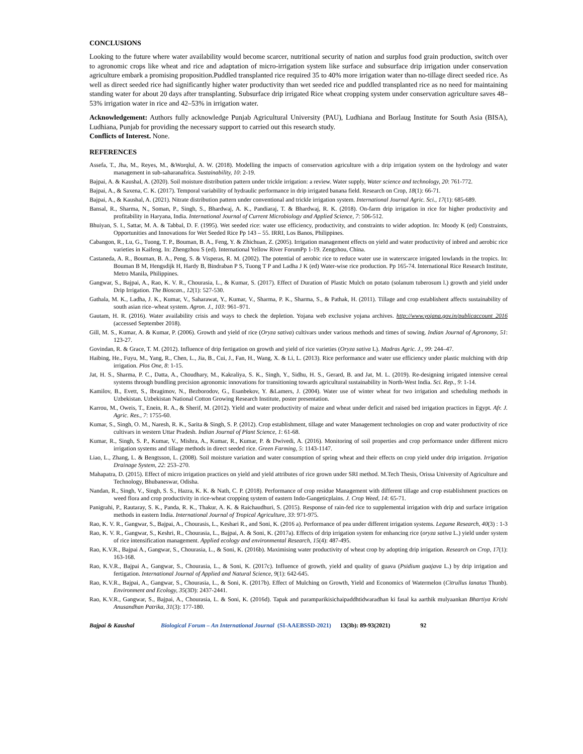CONCLUSIONS
Looking to the future where water availability would become scarcer, nutritional security of nation and surplus food grain production, switch over to agronomic crops like wheat and rice and adaptation of micro-irrigation system like surface and subsurface drip irrigation under conservation agriculture embark a promising proposition.Puddled transplanted rice required 35 to 40% more irrigation water than no-tillage direct seeded rice. As well as direct seeded rice had significantly higher water productivity than wet seeded rice and puddled transplanted rice as no need for maintaining standing water for about 20 days after transplanting. Subsurface drip irrigated Rice wheat cropping system under conservation agriculture saves 48–53% irrigation water in rice and 42–53% in irrigation water.
Acknowledgement: Authors fully acknowledge Punjab Agricultural University (PAU), Ludhiana and Borlaug Institute for South Asia (BISA), Ludhiana, Punjab for providing the necessary support to carried out this research study.
Conflicts of Interest. None.
REFERENCES
Assefa, T., Jha, M., Reyes, M., &Worqlul, A. W. (2018). Modelling the impacts of conservation agriculture with a drip irrigation system on the hydrology and water management in sub-saharanafrica. Sustainability, 10: 2-19.
Bajpai, A. & Kaushal, A. (2020). Soil moisture distribution pattern under trickle irrigation: a review. Water supply, Water science and technology, 20: 761-772.
Bajpai, A., & Saxena, C. K. (2017). Temporal variability of hydraulic performance in drip irrigated banana field. Research on Crop, 18(1): 66-71.
Bajpai, A., & Kaushal, A. (2021). Nitrate distribution pattern under conventional and trickle irrigation system. International Journal Agric. Sci., 17(1): 685-689.
Bansal, R., Sharma, N., Soman, P., Singh, S., Bhardwaj, A. K., Pandiaraj, T. & Bhardwaj, R. K. (2018). On-farm drip irrigation in rice for higher productivity and profitability in Haryana, India. International Journal of Current Microbiology and Applied Science, 7: 506-512.
Bhuiyan, S. I., Sattar, M. A. & Tabbal, D. F. (1995). Wet seeded rice: water use efficiency, productivity, and constraints to wider adoption. In: Moody K (ed) Constraints, Opportunities and Innovations for Wet Seeded Rice Pp 143 – 55. IRRI, Los Banos, Philippines.
Cabangon, R., Lu, G., Tuong, T. P., Bouman, B. A., Feng, Y. & Zhichuan, Z. (2005). Irrigation management effects on yield and water productivity of inbred and aerobic rice varieties in Kaifeng. In: Zhengzhou S (ed). International Yellow River ForumPp 1-19. Zengzhou, China.
Castaneda, A. R., Bouman, B. A., Peng, S. & Visperas, R. M. (2002). The potential of aerobic rice to reduce water use in waterscarce irrigated lowlands in the tropics. In: Bouman B M, Hengsdijk H, Hardy B, Bindraban P S, Tuong T P and Ladha J K (ed) Water-wise rice production. Pp 165-74. International Rice Research Institute, Metro Manila, Philippines.
Gangwar, S., Bajpai, A., Rao, K. V. R., Chourasia, L., & Kumar, S. (2017). Effect of Duration of Plastic Mulch on potato (solanum tuberosum l.) growth and yield under Drip Irrigation. The Bioscan., 12(1): 527-530.
Gathala, M. K., Ladha, J. K., Kumar, V., Saharawat, Y., Kumar, V., Sharma, P. K., Sharma, S., & Pathak, H. (2011). Tillage and crop establishent affects sustainability of south asian rice–wheat system. Agron. J., 103: 961–971.
Gautam, H. R. (2016). Water availability crisis and ways to check the depletion. Yojana web exclusive yojana archives. http://www.yojana.gov.in/publicaccount_2016 (accessed September 2018).
Gill, M. S., Kumar, A. & Kumar, P. (2006). Growth and yield of rice (Oryza sativa) cultivars under various methods and times of sowing. Indian Journal of Agronomy, 51: 123-27.
Govindan, R. & Grace, T. M. (2012). Influence of drip fertigation on growth and yield of rice varieties (Oryza sativa L). Madras Agric. J., 99: 244–47.
Haibing, He., Fuyu, M., Yang, R., Chen, L., Jia, B., Cui, J., Fan, H., Wang, X. & Li, L. (2013). Rice performance and water use efficiency under plastic mulching with drip irrigation. Plos One, 8: 1-15.
Jat, H. S., Sharma, P. C., Datta, A., Choudhary, M., Kakraliya, S. K., Singh, Y., Sidhu, H. S., Gerard, B. and Jat, M. L. (2019). Re-designing irrigated intensive cereal systems through bundling precision agronomic innovations for transitioning towards agricultural sustainability in North-West India. Sci. Rep., 9: 1-14.
Kamilov, B., Evett, S., Ibragimov, N., Bezborodov, G., Esanbekov, Y. &Lamers, J. (2004). Water use of winter wheat for two irrigation and scheduling methods in Uzbekistan. Uzbekistan National Cotton Growing Research Institute, poster presentation.
Karrou, M., Oweis, T., Enein, R. A., & Sherif, M. (2012). Yield and water productivity of maize and wheat under deficit and raised bed irrigation practices in Egypt. Afr. J. Agric. Res., 7: 1755-60.
Kumar, S., Singh, O. M., Naresh, R. K., Sarita & Singh, S. P. (2012). Crop establishment, tillage and water Management technologies on crop and water productivity of rice cultivars in western Uttar Pradesh. Indian Journal of Plant Science, 1: 61-68.
Kumar, R., Singh, S. P., Kumar, V., Mishra, A., Kumar, R., Kumar, P. & Dwivedi, A. (2016). Monitoring of soil properties and crop performance under different micro irrigation systems and tillage methods in direct seeded rice. Green Farming, 5: 1143-1147.
Liao, L., Zhang, L. & Bengtsson, L. (2008). Soil moisture variation and water consumption of spring wheat and their effects on crop yield under drip irrigation. Irrigation Drainage System, 22: 253–270.
Mahapatra, D. (2015). Effect of micro irrigation practices on yield and yield attributes of rice grown under SRI method. M.Tech Thesis, Orissa University of Agriculture and Technology, Bhubaneswar, Odisha.
Nandan, R., Singh, V., Singh, S. S., Hazra, K. K. & Nath, C. P. (2018). Performance of crop residue Management with different tillage and crop establishment practices on weed flora and crop productivity in rice-wheat cropping system of eastern Indo-Gangeticplains. J. Crop Weed, 14: 65-71.
Panigrahi, P., Rautaray, S. K., Panda, R. K., Thakur, A. K. & Raichaudhuri, S. (2015). Response of rain-fed rice to supplemental irrigation with drip and surface irrigation methods in eastern India. International Journal of Tropical Agriculture, 33: 971-975.
Rao, K. V. R., Gangwar, S., Bajpai, A., Chourasis, L., Keshari R., and Soni, K. (2016 a). Performance of pea under different irrigation systems. Legume Research, 40(3) : 1-3
Rao, K. V. R., Gangwar, S., Keshri, R., Chourasia, L., Bajpai, A. & Soni, K. (2017a). Effects of drip irrigation system for enhancing rice (oryza sativa L.) yield under system of rice intensification management. Applied ecology and environmental Research, 15(4): 487-495.
Rao, K.V.R., Bajpai A., Gangwar, S., Chourasia, L., & Soni, K. (2016b). Maximising water productivity of wheat crop by adopting drip irrigation. Research on Crop, 17(1): 163-168.
Rao, K.V.R., Bajpai A., Gangwar, S., Chourasia, L., & Soni, K. (2017c). Influence of growth, yield and quality of guava (Psidium guajava L.) by drip irrigation and fertigation. International Journal of Applied and Natural Science, 9(1): 642-645.
Rao, K.V.R., Bajpai, A., Gangwar, S., Chourasia, L., & Soni, K. (2017b). Effect of Mulching on Growth, Yield and Economics of Watermelon (Citrullus lanatus Thunb). Environment and Ecology, 35(3D): 2437-2441.
Rao, K.V.R., Gangwar, S., Bajpai, A., Chourasia, L. & Soni, K. (2016d). Tapak and paramparikisichaipaddhtidwaradhan ki fasal ka aarthik mulyaankan Bhartiya Krishi Anusandhan Patrika, 31(3): 177-180.
Bajpai & Kaushal Biological Forum – An International Journal (SI-AAEBSSD-2021) 13(3b): 89-93(2021) 92